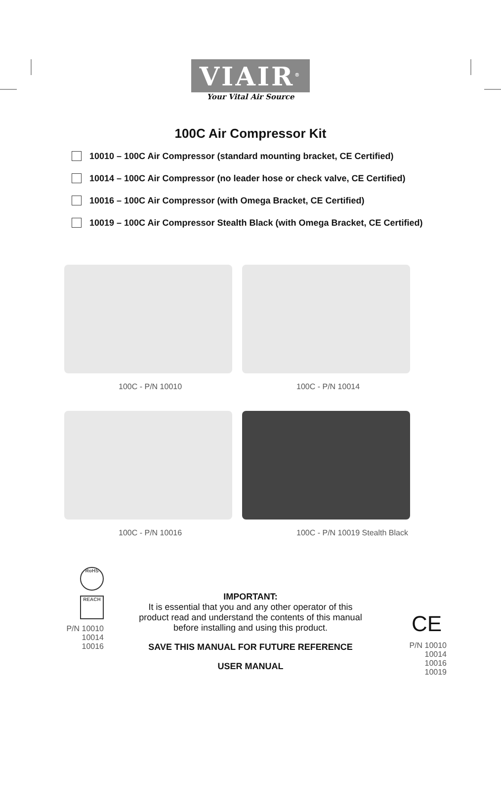VIAIR<sup>®</sup>
Your Vital Air Source
100C Air Compressor Kit
10010 – 100C Air Compressor (standard mounting bracket, CE Certified)
10014 – 100C Air Compressor (no leader hose or check valve, CE Certified)
10016 – 100C Air Compressor (with Omega Bracket, CE Certified)
10019 – 100C Air Compressor Stealth Black (with Omega Bracket, CE Certified)
100C - P/N 10010
100C - P/N 10014
100C - P/N 10016
100C - P/N 10019 Stealth Black
RoHS
REACH
P/N 10010
10014
10016
IMPORTANT:
It is essential that you and any other operator of this
product read and understand the contents of this manual
before installing and using this product.
SAVE THIS MANUAL FOR FUTURE REFERENCE
USER MANUAL
CE
P/N 10010
10014
10016
10019